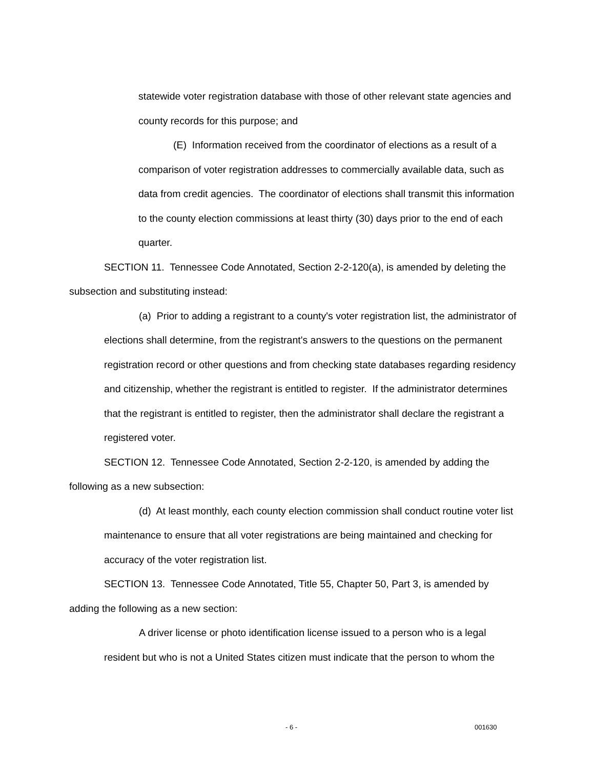statewide voter registration database with those of other relevant state agencies and county records for this purpose; and
(E) Information received from the coordinator of elections as a result of a comparison of voter registration addresses to commercially available data, such as data from credit agencies. The coordinator of elections shall transmit this information to the county election commissions at least thirty (30) days prior to the end of each quarter.
SECTION 11. Tennessee Code Annotated, Section 2-2-120(a), is amended by deleting the subsection and substituting instead:
(a) Prior to adding a registrant to a county's voter registration list, the administrator of elections shall determine, from the registrant's answers to the questions on the permanent registration record or other questions and from checking state databases regarding residency and citizenship, whether the registrant is entitled to register. If the administrator determines that the registrant is entitled to register, then the administrator shall declare the registrant a registered voter.
SECTION 12. Tennessee Code Annotated, Section 2-2-120, is amended by adding the following as a new subsection:
(d) At least monthly, each county election commission shall conduct routine voter list maintenance to ensure that all voter registrations are being maintained and checking for accuracy of the voter registration list.
SECTION 13. Tennessee Code Annotated, Title 55, Chapter 50, Part 3, is amended by adding the following as a new section:
A driver license or photo identification license issued to a person who is a legal resident but who is not a United States citizen must indicate that the person to whom the
- 6 - 001630